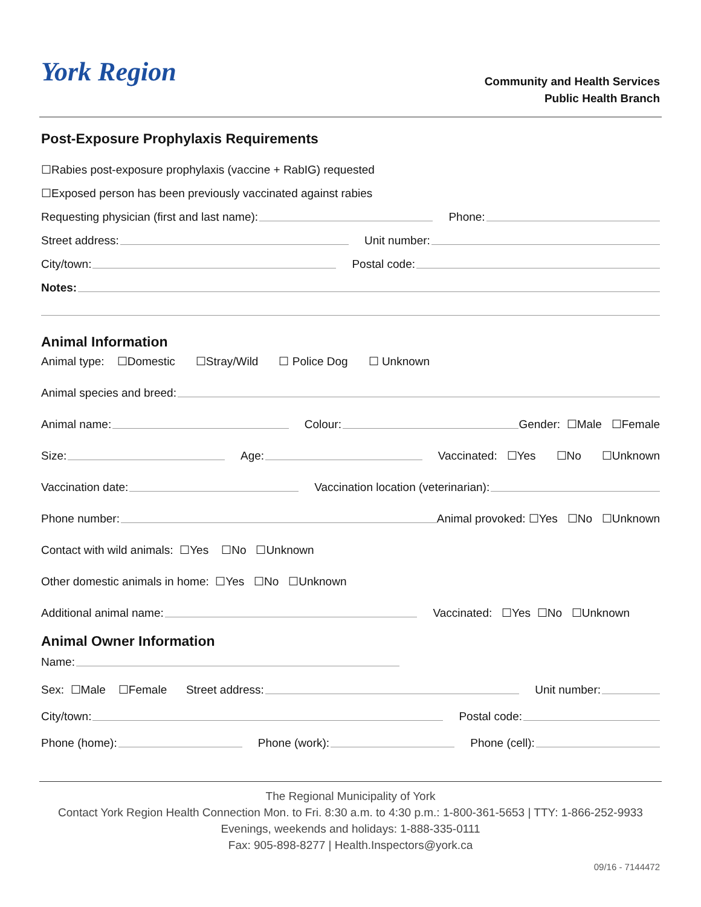York Region
Community and Health Services
Public Health Branch
Post-Exposure Prophylaxis Requirements
☐Rabies post-exposure prophylaxis (vaccine + RabIG) requested
☐Exposed person has been previously vaccinated against rabies
Requesting physician (first and last name): Phone:
Street address: Unit number:
City/town: Postal code:
Notes:
Animal Information
Animal type: ☐Domestic ☐Stray/Wild ☐ Police Dog ☐ Unknown
Animal species and breed:
Animal name: Colour: Gender: ☐Male ☐Female
Size: Age: Vaccinated: ☐Yes ☐No ☐Unknown
Vaccination date: Vaccination location (veterinarian):
Phone number: Animal provoked: ☐Yes ☐No ☐Unknown
Contact with wild animals: ☐Yes ☐No ☐Unknown
Other domestic animals in home: ☐Yes ☐No ☐Unknown
Additional animal name: Vaccinated: ☐Yes ☐No ☐Unknown
Animal Owner Information
Name:
Sex: ☐Male ☐Female Street address: Unit number:
City/town: Postal code:
Phone (home): Phone (work): Phone (cell):
The Regional Municipality of York
Contact York Region Health Connection Mon. to Fri. 8:30 a.m. to 4:30 p.m.: 1-800-361-5653 | TTY: 1-866-252-9933
Evenings, weekends and holidays: 1-888-335-0111
Fax: 905-898-8277 | Health.Inspectors@york.ca
09/16 - 7144472